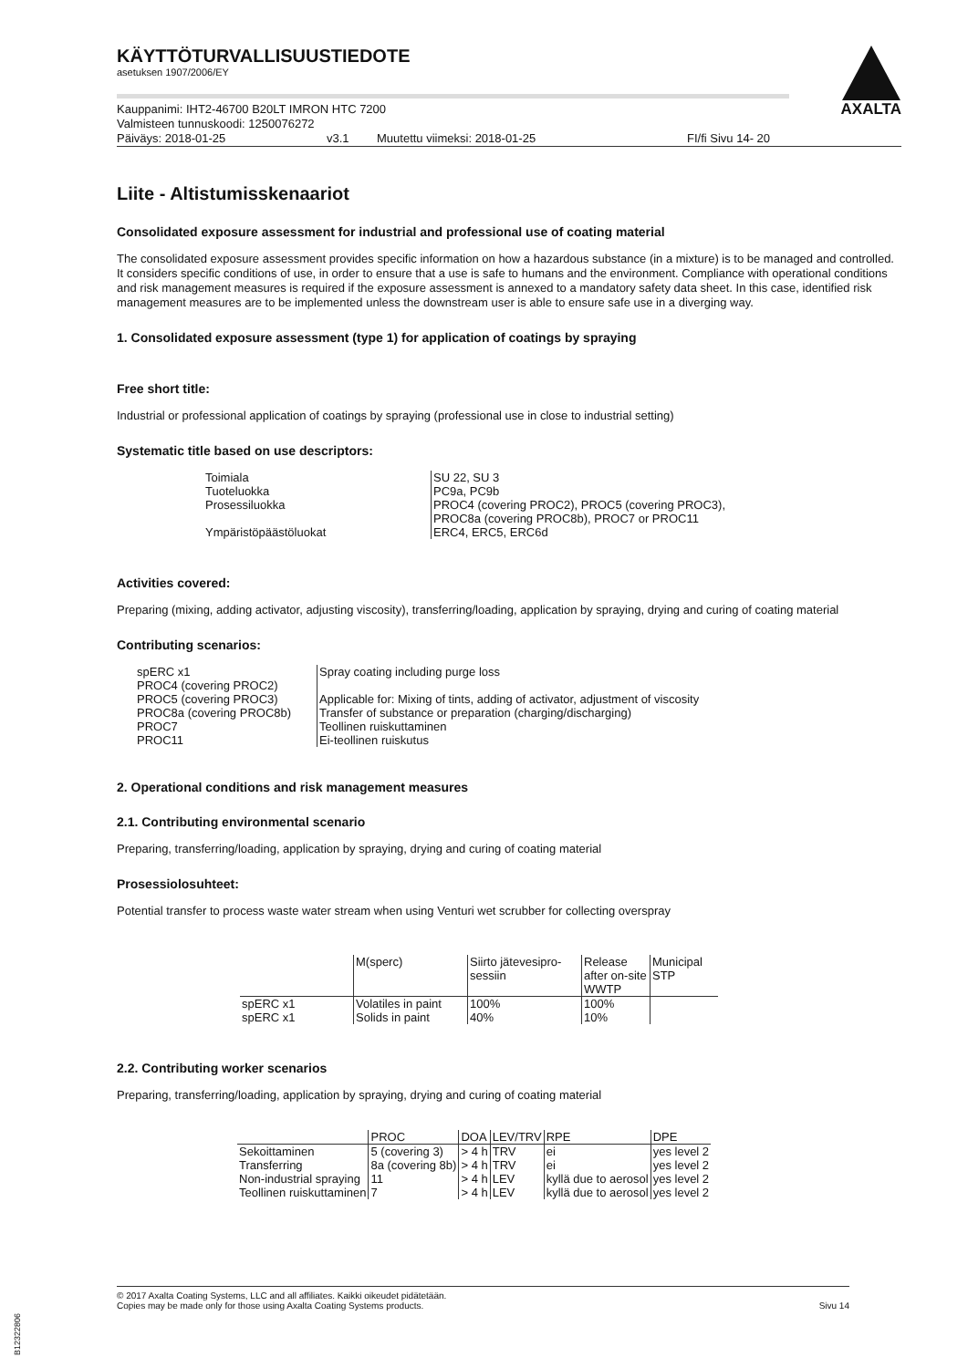AXALTA
KÄYTTÖTURVALLISUUSTIEDOTE
asetuksen 1907/2006/EY
Kauppanimi: IHT2-46700 B20LT IMRON HTC 7200
Valmisteen tunnuskoodi: 1250076272
Päiväys: 2018-01-25 v3.1 Muutettu viimeksi: 2018-01-25 FI/fi Sivu 14- 20
Liite - Altistumisskenaariot
Consolidated exposure assessment for industrial and professional use of coating material
The consolidated exposure assessment provides specific information on how a hazardous substance (in a mixture) is to be managed and controlled. It considers specific conditions of use, in order to ensure that a use is safe to humans and the environment. Compliance with operational conditions and risk management measures is required if the exposure assessment is annexed to a mandatory safety data sheet. In this case, identified risk management measures are to be implemented unless the downstream user is able to ensure safe use in a diverging way.
1. Consolidated exposure assessment (type 1) for application of coatings by spraying
Free short title:
Industrial or professional application of coatings by spraying (professional use in close to industrial setting)
Systematic title based on use descriptors:
| Toimiala | SU 22, SU 3 |
| Tuoteluokka | PC9a, PC9b |
| Prosessiluokka | PROC4 (covering PROC2), PROC5 (covering PROC3), PROC8a (covering PROC8b), PROC7 or PROC11 |
| Ympäristöpäästöluokat | ERC4, ERC5, ERC6d |
Activities covered:
Preparing (mixing, adding activator, adjusting viscosity), transferring/loading, application by spraying, drying and curing of coating material
Contributing scenarios:
| spERC x1 | Spray coating including purge loss |
| PROC4 (covering PROC2) | |
| PROC5 (covering PROC3) | Applicable for: Mixing of tints, adding of activator, adjustment of viscosity |
| PROC8a (covering PROC8b) | Transfer of substance or preparation (charging/discharging) |
| PROC7 | Teollinen ruiskuttaminen |
| PROC11 | Ei-teollinen ruiskutus |
2. Operational conditions and risk management measures
2.1. Contributing environmental scenario
Preparing, transferring/loading, application by spraying, drying and curing of coating material
Prosessiolosuhteet:
Potential transfer to process waste water stream when using Venturi wet scrubber for collecting overspray
| | M(sperc) | Siirto jätevesipro- sessiin | Release after on-site WWTP | Municipal STP |
| --- | --- | --- | --- | --- |
| spERC x1 | Volatiles in paint | 100% | 100% | |
| spERC x1 | Solids in paint | 40% | 10% | |
2.2. Contributing worker scenarios
Preparing, transferring/loading, application by spraying, drying and curing of coating material
| | PROC | DOA | LEV/TRV | RPE | DPE |
| --- | --- | --- | --- | --- | --- |
| Sekoittaminen | 5 (covering 3) | > 4 h | TRV | ei | yes level 2 |
| Transferring | 8a (covering 8b) | > 4 h | TRV | ei | yes level 2 |
| Non-industrial spraying | 11 | > 4 h | LEV | kyllä due to aerosol | yes level 2 |
| Teollinen ruiskuttaminen | 7 | > 4 h | LEV | kyllä due to aerosol | yes level 2 |
© 2017 Axalta Coating Systems, LLC and all affiliates. Kaikki oikeudet pidätetään.
Copies may be made only for those using Axalta Coating Systems products.
Sivu 14
B12322806